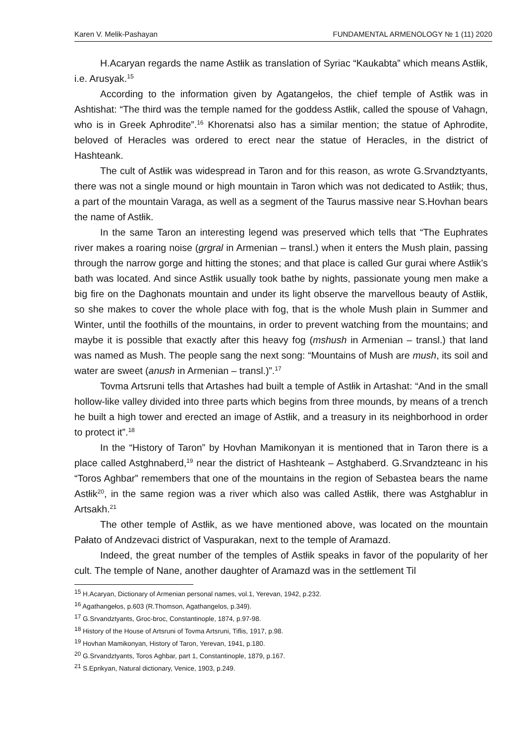Karen V. Melik-Pashayan FUNDAMENTAL ARMENOLOGY № 1 (11) 2020
H.Acaryan regards the name Astłik as translation of Syriac “Kaukabta” which means Astłik, i.e. Arusyak.<sup>15</sup>
According to the information given by Agatangełos, the chief temple of Astłik was in Ashtishat: “The third was the temple named for the goddess Astłik, called the spouse of Vahagn, who is in Greek Aphrodite”.<sup>16</sup> Khorenatsi also has a similar mention; the statue of Aphrodite, beloved of Heracles was ordered to erect near the statue of Heracles, in the district of Hashteank.
The cult of Astłik was widespread in Taron and for this reason, as wrote G.Srvandztyants, there was not a single mound or high mountain in Taron which was not dedicated to Astłik; thus, a part of the mountain Varaga, as well as a segment of the Taurus massive near S.Hovhan bears the name of Astłik.
In the same Taron an interesting legend was preserved which tells that “The Euphrates river makes a roaring noise (grgral in Armenian – transl.) when it enters the Mush plain, passing through the narrow gorge and hitting the stones; and that place is called Gur gurai where Astłik’s bath was located. And since Astłik usually took bathe by nights, passionate young men make a big fire on the Daghonats mountain and under its light observe the marvellous beauty of Astłik, so she makes to cover the whole place with fog, that is the whole Mush plain in Summer and Winter, until the foothills of the mountains, in order to prevent watching from the mountains; and maybe it is possible that exactly after this heavy fog (mshush in Armenian – transl.) that land was named as Mush. The people sang the next song: “Mountains of Mush are mush, its soil and water are sweet (anush in Armenian – transl.)”.<sup>17</sup>
Tovma Artsruni tells that Artashes had built a temple of Astłik in Artashat: “And in the small hollow-like valley divided into three parts which begins from three mounds, by means of a trench he built a high tower and erected an image of Astłik, and a treasury in its neighborhood in order to protect it”.<sup>18</sup>
In the “History of Taron” by Hovhan Mamikonyan it is mentioned that in Taron there is a place called Astghnaberd,<sup>19</sup> near the district of Hashteank – Astghaberd. G.Srvandzteanc in his “Toros Aghbar” remembers that one of the mountains in the region of Sebastea bears the name Astłik<sup>20</sup>, in the same region was a river which also was called Astłik, there was Astghablur in Artsakh.<sup>21</sup>
The other temple of Astłik, as we have mentioned above, was located on the mountain Pałato of Andzevaci district of Vaspurakan, next to the temple of Aramazd.
Indeed, the great number of the temples of Astłik speaks in favor of the popularity of her cult. The temple of Nane, another daughter of Aramazd was in the settlement Til
<sup>15</sup> H.Acaryan, Dictionary of Armenian personal names, vol.1, Yerevan, 1942, p.232.
<sup>16</sup> Agathangełos, p.603 (R.Thomson, Agathangelos, p.349).
<sup>17</sup> G.Srvandztyants, Groc-broc, Constantinople, 1874, p.97-98.
<sup>18</sup> History of the House of Artsruni of Tovma Artsruni, Tiflis, 1917, p.98.
<sup>19</sup> Hovhan Mamikonyan, History of Taron, Yerevan, 1941, p.180.
<sup>20</sup> G.Srvandztyants, Toros Aghbar, part 1, Constantinople, 1879, p.167.
<sup>21</sup> S.Eprikyan, Natural dictionary, Venice, 1903, p.249.